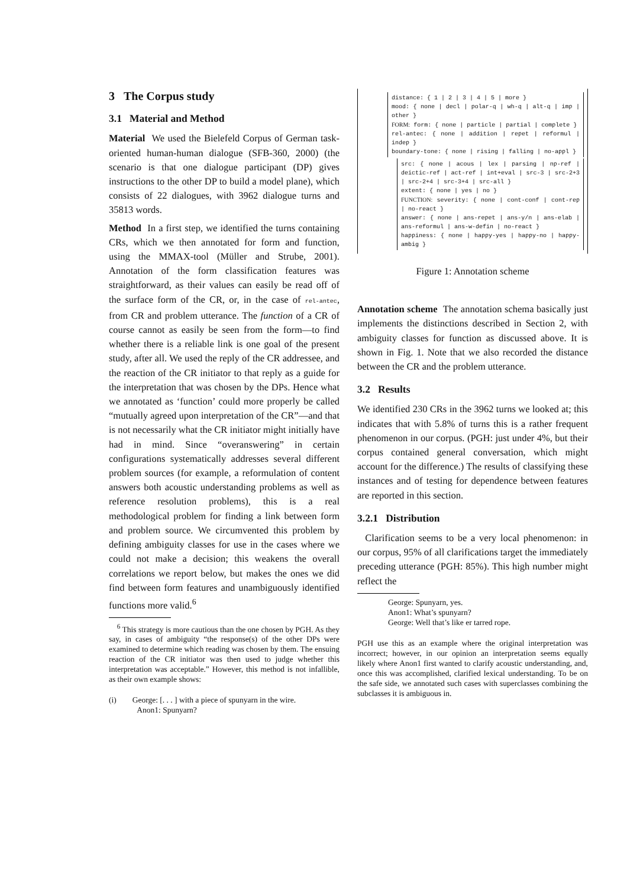3 The Corpus study
3.1 Material and Method
Material We used the Bielefeld Corpus of German task-oriented human-human dialogue (SFB-360, 2000) (the scenario is that one dialogue participant (DP) gives instructions to the other DP to build a model plane), which consists of 22 dialogues, with 3962 dialogue turns and 35813 words.
Method In a first step, we identified the turns containing CRs, which we then annotated for form and function, using the MMAX-tool (Müller and Strube, 2001). Annotation of the form classification features was straightforward, as their values can easily be read off of the surface form of the CR, or, in the case of rel-antec, from CR and problem utterance. The function of a CR of course cannot as easily be seen from the form—to find whether there is a reliable link is one goal of the present study, after all. We used the reply of the CR addressee, and the reaction of the CR initiator to that reply as a guide for the interpretation that was chosen by the DPs. Hence what we annotated as ‘function’ could more properly be called “mutually agreed upon interpretation of the CR”—and that is not necessarily what the CR initiator might initially have had in mind. Since “overanswering” in certain configurations systematically addresses several different problem sources (for example, a reformulation of content answers both acoustic understanding problems as well as reference resolution problems), this is a real methodological problem for finding a link between form and problem source. We circumvented this problem by defining ambiguity classes for use in the cases where we could not make a decision; this weakens the overall correlations we report below, but makes the ones we did find between form features and unambiguously identified functions more valid.<sup>6</sup>
<sup>6</sup> This strategy is more cautious than the one chosen by PGH. As they say, in cases of ambiguity “the response(s) of the other DPs were examined to determine which reading was chosen by them. The ensuing reaction of the CR initiator was then used to judge whether this interpretation was acceptable.” However, this method is not infallible, as their own example shows:
(i) George: [. . . ] with a piece of spunyarn in the wire.
Anon1: Spunyarn?
distance: { 1 | 2 | 3 | 4 | 5 | more }
mood: { none | decl | polar-q | wh-q | alt-q | imp | other }
FORM: form: { none | particle | partial | complete }
rel-antec: { none | addition | repet | reformul | indep }
boundary-tone: { none | rising | falling | no-appl }
src: { none | acous | lex | parsing | np-ref | deictic-ref | act-ref | int+eval | src-3 | src-2+3 | src-2+4 | src-3+4 | src-all }
extent: { none | yes | no }
FUNCTION: severity: { none | cont-conf | cont-rep | no-react }
answer: { none | ans-repet | ans-y/n | ans-elab | ans-reformul | ans-w-defin | no-react }
happiness: { none | happy-yes | happy-no | happy-ambig }
Figure 1: Annotation scheme
Annotation scheme The annotation schema basically just implements the distinctions described in Section 2, with ambiguity classes for function as discussed above. It is shown in Fig. 1. Note that we also recorded the distance between the CR and the problem utterance.
3.2 Results
We identified 230 CRs in the 3962 turns we looked at; this indicates that with 5.8% of turns this is a rather frequent phenomenon in our corpus. (PGH: just under 4%, but their corpus contained general conversation, which might account for the difference.) The results of classifying these instances and of testing for dependence between features are reported in this section.
3.2.1 Distribution
Clarification seems to be a very local phenomenon: in our corpus, 95% of all clarifications target the immediately preceding utterance (PGH: 85%). This high number might reflect the
George: Spunyarn, yes.
Anon1: What’s spunyarn?
George: Well that’s like er tarred rope.
PGH use this as an example where the original interpretation was incorrect; however, in our opinion an interpretation seems equally likely where Anon1 first wanted to clarify acoustic understanding, and, once this was accomplished, clarified lexical understanding. To be on the safe side, we annotated such cases with superclasses combining the subclasses it is ambiguous in.